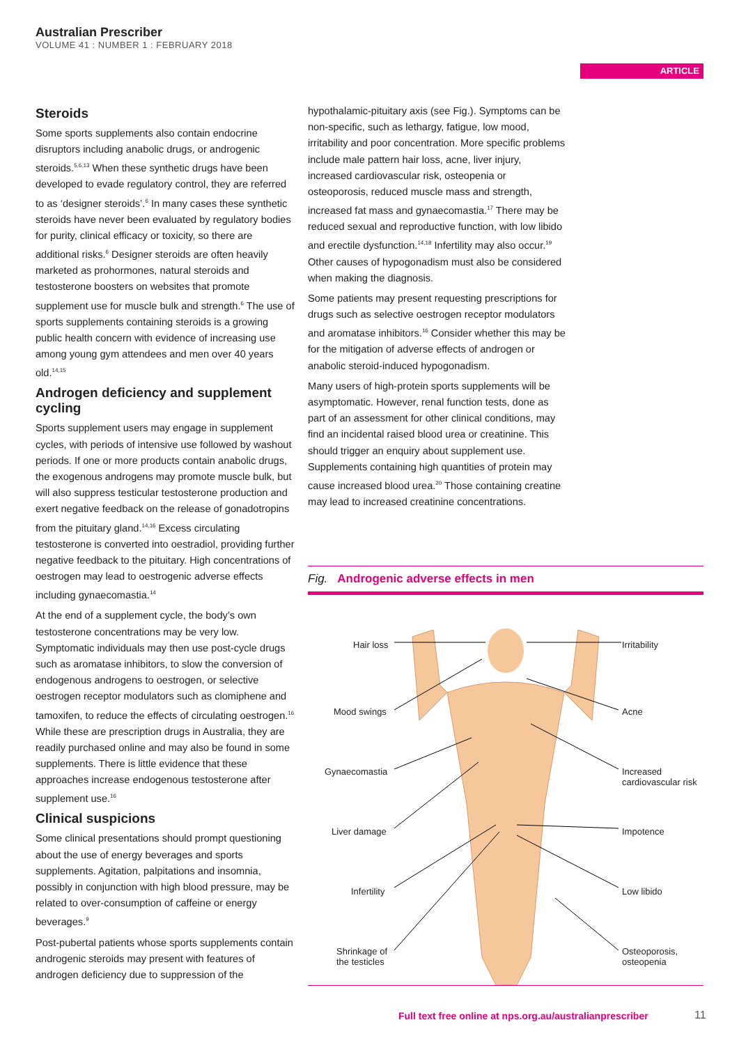Australian Prescriber
VOLUME 41 : NUMBER 1 : FEBRUARY 2018
ARTICLE
Steroids
Some sports supplements also contain endocrine disruptors including anabolic drugs, or androgenic steroids.<sup>5,6,13</sup> When these synthetic drugs have been developed to evade regulatory control, they are referred to as ‘designer steroids’.<sup>6</sup> In many cases these synthetic steroids have never been evaluated by regulatory bodies for purity, clinical efficacy or toxicity, so there are additional risks.<sup>6</sup> Designer steroids are often heavily marketed as prohormones, natural steroids and testosterone boosters on websites that promote supplement use for muscle bulk and strength.<sup>6</sup> The use of sports supplements containing steroids is a growing public health concern with evidence of increasing use among young gym attendees and men over 40 years old.<sup>14,15</sup>
Androgen deficiency and supplement cycling
Sports supplement users may engage in supplement cycles, with periods of intensive use followed by washout periods. If one or more products contain anabolic drugs, the exogenous androgens may promote muscle bulk, but will also suppress testicular testosterone production and exert negative feedback on the release of gonadotropins from the pituitary gland.<sup>14,16</sup> Excess circulating testosterone is converted into oestradiol, providing further negative feedback to the pituitary. High concentrations of oestrogen may lead to oestrogenic adverse effects including gynaecomastia.<sup>14</sup>
At the end of a supplement cycle, the body’s own testosterone concentrations may be very low. Symptomatic individuals may then use post-cycle drugs such as aromatase inhibitors, to slow the conversion of endogenous androgens to oestrogen, or selective oestrogen receptor modulators such as clomiphene and tamoxifen, to reduce the effects of circulating oestrogen.<sup>16</sup> While these are prescription drugs in Australia, they are readily purchased online and may also be found in some supplements. There is little evidence that these approaches increase endogenous testosterone after supplement use.<sup>16</sup>
Clinical suspicions
Some clinical presentations should prompt questioning about the use of energy beverages and sports supplements. Agitation, palpitations and insomnia, possibly in conjunction with high blood pressure, may be related to over-consumption of caffeine or energy beverages.<sup>9</sup>
Post-pubertal patients whose sports supplements contain androgenic steroids may present with features of androgen deficiency due to suppression of the
hypothalamic-pituitary axis (see Fig.). Symptoms can be non-specific, such as lethargy, fatigue, low mood, irritability and poor concentration. More specific problems include male pattern hair loss, acne, liver injury, increased cardiovascular risk, osteopenia or osteoporosis, reduced muscle mass and strength, increased fat mass and gynaecomastia.<sup>17</sup> There may be reduced sexual and reproductive function, with low libido and erectile dysfunction.<sup>14,18</sup> Infertility may also occur.<sup>19</sup> Other causes of hypogonadism must also be considered when making the diagnosis.
Some patients may present requesting prescriptions for drugs such as selective oestrogen receptor modulators and aromatase inhibitors.<sup>16</sup> Consider whether this may be for the mitigation of adverse effects of androgen or anabolic steroid-induced hypogonadism.
Many users of high-protein sports supplements will be asymptomatic. However, renal function tests, done as part of an assessment for other clinical conditions, may find an incidental raised blood urea or creatinine. This should trigger an enquiry about supplement use. Supplements containing high quantities of protein may cause increased blood urea.<sup>20</sup> Those containing creatine may lead to increased creatinine concentrations.
Fig. Androgenic adverse effects in men
Hair loss Irritability
Mood swings Acne
Gynaecomastia
Increased
cardiovascular risk
Liver damage Impotence
Infertility Low libido
Shrinkage of
the testicles
Osteoporosis,
osteopenia
Full text free online at nps.org.au/australianprescriber
11